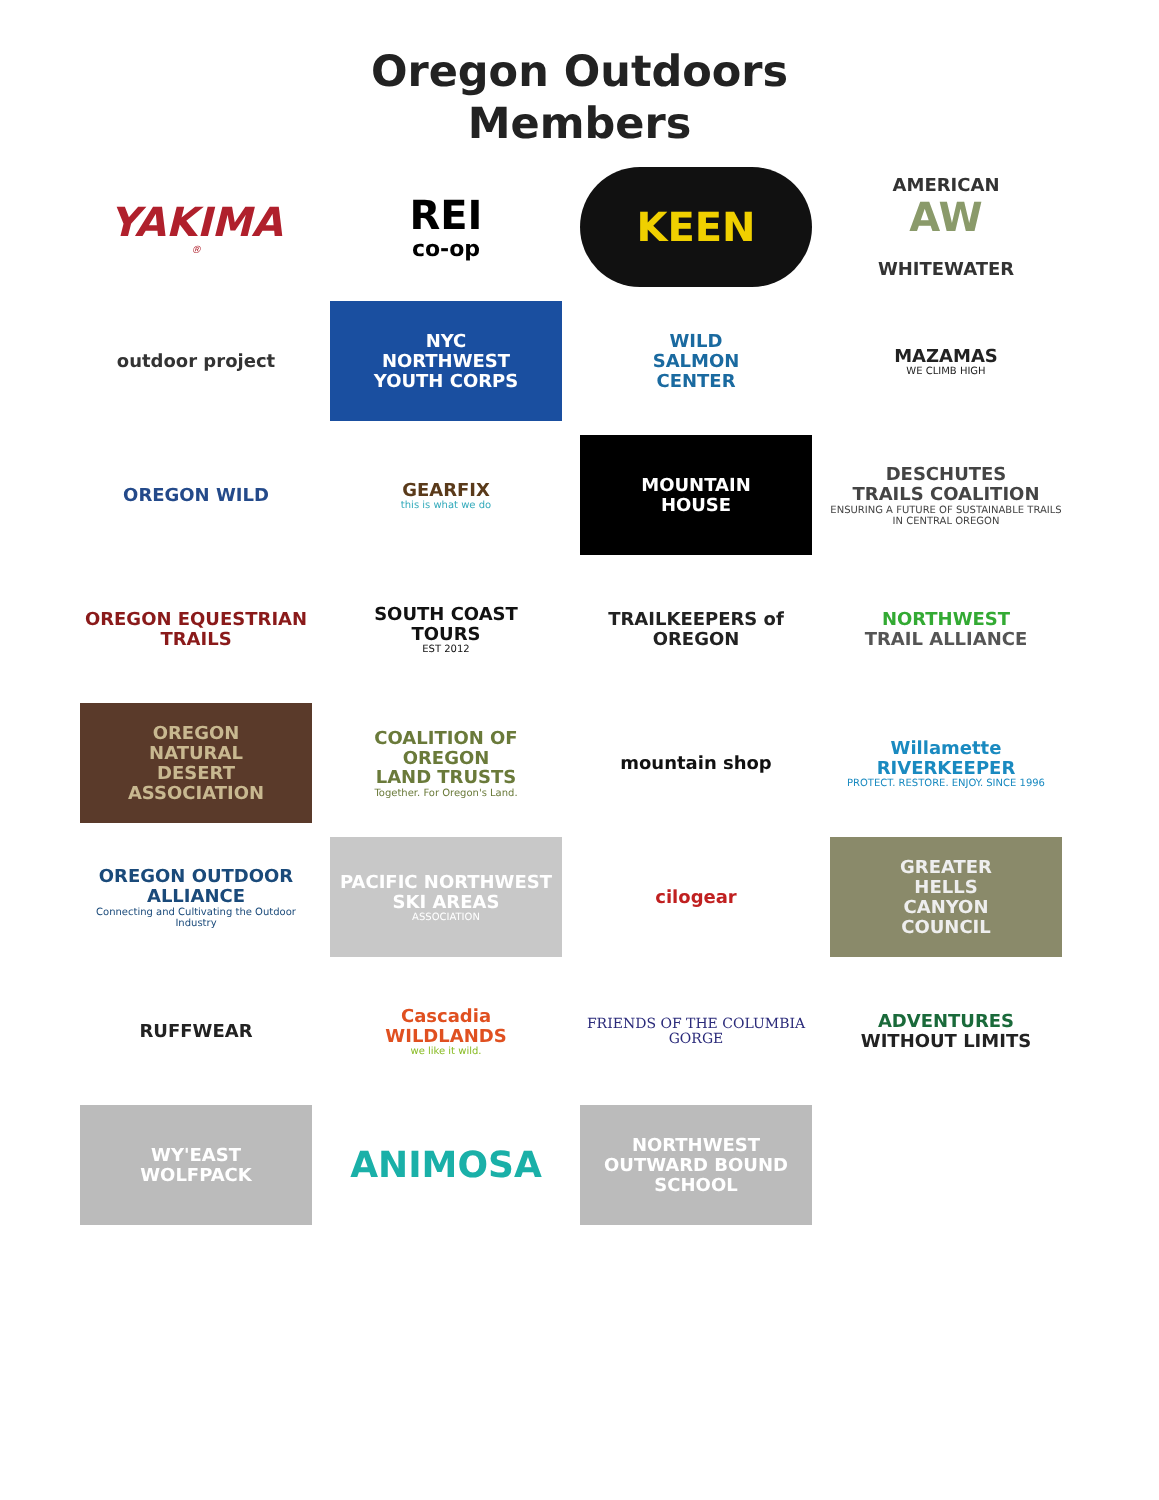Oregon Outdoors
Members
YAKIMA
®
REI
co-op
KEEN
AMERICAN
AW
WHITEWATER
outdoor project
NYC
NORTHWEST
YOUTH CORPS
WILD
SALMON
CENTER
MAZAMAS
WE CLIMB HIGH
OREGON WILD
GEARFIX
this is what we do
MOUNTAIN
HOUSE
DESCHUTES
TRAILS COALITION
ENSURING A FUTURE OF SUSTAINABLE TRAILS IN CENTRAL OREGON
OREGON EQUESTRIAN
TRAILS
SOUTH COAST
TOURS
EST 2012
TRAILKEEPERS of OREGON
NORTHWEST
TRAIL ALLIANCE
OREGON
NATURAL
DESERT
ASSOCIATION
COALITION OF
OREGON
LAND TRUSTS
Together. For Oregon's Land.
mountain shop
Willamette
RIVERKEEPER
PROTECT. RESTORE. ENJOY. SINCE 1996
OREGON OUTDOOR ALLIANCE
Connecting and Cultivating the Outdoor Industry
PACIFIC NORTHWEST
SKI AREAS
ASSOCIATION
cilogear
GREATER
HELLS
CANYON
COUNCIL
RUFFWEAR
Cascadia
WILDLANDS
we like it wild.
FRIENDS OF THE COLUMBIA GORGE
ADVENTURES
WITHOUT LIMITS
WY'EAST
WOLFPACK
ANIMOSA
NORTHWEST
OUTWARD BOUND SCHOOL